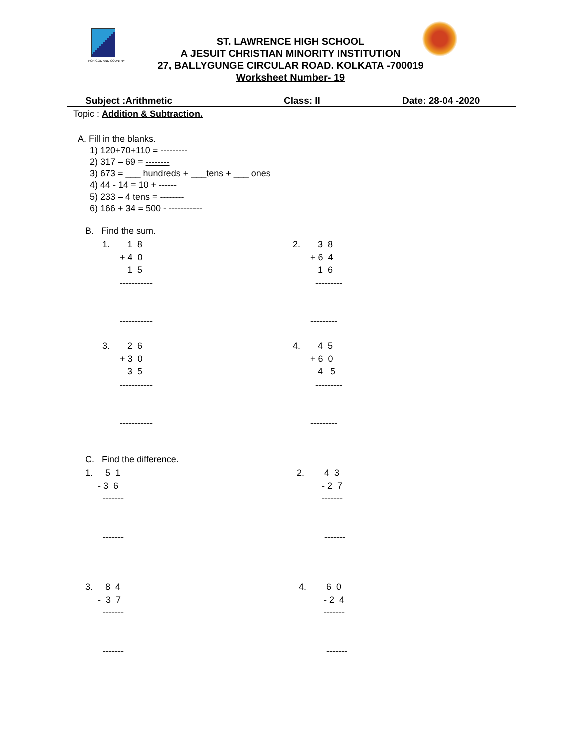FOR GOD AND COUNTRY
ST. LAWRENCE HIGH SCHOOL
A JESUIT CHRISTIAN MINORITY INSTITUTION
27, BALLYGUNGE CIRCULAR ROAD. KOLKATA -700019
Worksheet Number- 19
Subject :Arithmetic Class: II Date: 28-04 -2020
Topic : Addition & Subtraction.
A. Fill in the blanks.
1) 120+70+110 = ---------
2) 317 – 69 = --------
3) 673 = ___ hundreds + ___tens + ___ ones
4) 44 - 14 = 10 + ------
5) 233 – 4 tens = --------
6) 166 + 34 = 500 - -----------
B. Find the sum.
1. 1 8 + 4 0 1 5 ----------- -----------
2. 3 8 + 6 4 1 6 --------- ---------
3. 2 6 + 3 0 3 5 ----------- -----------
4. 4 5 + 6 0 4 5 --------- ---------
C. Find the difference.
1. 5 1 - 3 6 ------- -------
2. 4 3 - 2 7 ------- -------
3. 8 4 - 3 7 ------- -------
4. 6 0 - 2 4 ------- -------